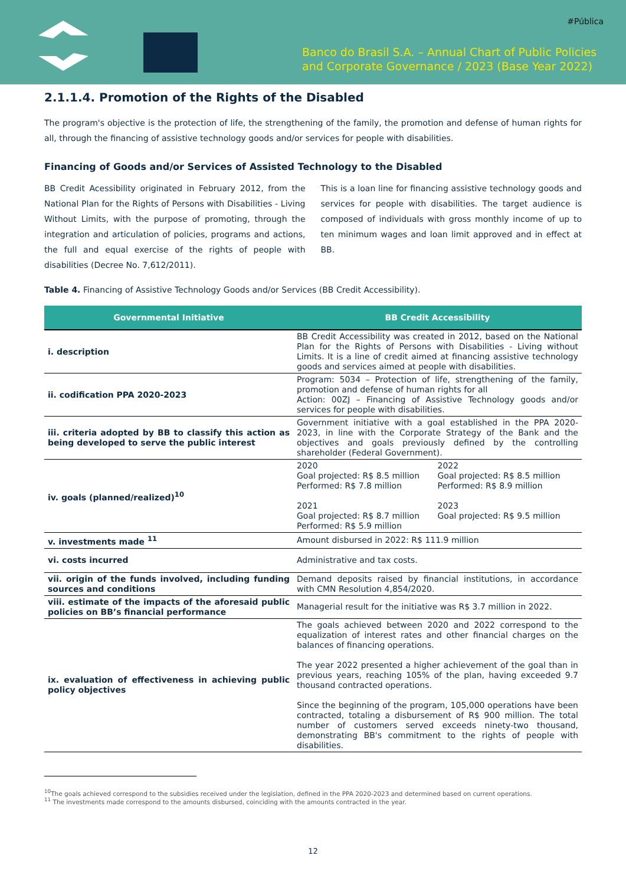#Pública
Banco do Brasil S.A. – Annual Chart of Public Policies
and Corporate Governance / 2023 (Base Year 2022)
2.1.1.4. Promotion of the Rights of the Disabled
The program's objective is the protection of life, the strengthening of the family, the promotion and defense of human rights for all, through the financing of assistive technology goods and/or services for people with disabilities.
Financing of Goods and/or Services of Assisted Technology to the Disabled
BB Credit Acessibility originated in February 2012, from the National Plan for the Rights of Persons with Disabilities - Living Without Limits, with the purpose of promoting, through the integration and articulation of policies, programs and actions, the full and equal exercise of the rights of people with disabilities (Decree No. 7,612/2011).
This is a loan line for financing assistive technology goods and services for people with disabilities. The target audience is composed of individuals with gross monthly income of up to ten minimum wages and loan limit approved and in effect at BB.
Table 4. Financing of Assistive Technology Goods and/or Services (BB Credit Accessibility).
| Governmental Initiative | BB Credit Accessibility |
| --- | --- |
| i. description | BB Credit Accessibility was created in 2012, based on the National Plan for the Rights of Persons with Disabilities - Living without Limits. It is a line of credit aimed at financing assistive technology goods and services aimed at people with disabilities. |
| ii. codification PPA 2020-2023 | Program: 5034 – Protection of life, strengthening of the family, promotion and defense of human rights for all Action: 00ZJ – Financing of Assistive Technology goods and/or services for people with disabilities. |
| iii. criteria adopted by BB to classify this action as being developed to serve the public interest | Government initiative with a goal established in the PPA 2020-2023, in line with the Corporate Strategy of the Bank and the objectives and goals previously defined by the controlling shareholder (Federal Government). |
| iv. goals (planned/realized)<sup>10</sup> | 2020 Goal projected: R$ 8.5 million Performed: R$ 7.8 million 2021 Goal projected: R$ 8.7 million Performed: R$ 5.9 million 2022 Goal projected: R$ 8.5 million Performed: R$ 8.9 million 2023 Goal projected: R$ 9.5 million |
| v. investments made <sup>11</sup> | Amount disbursed in 2022: R$ 111.9 million |
| vi. costs incurred | Administrative and tax costs. |
| vii. origin of the funds involved, including funding sources and conditions | Demand deposits raised by financial institutions, in accordance with CMN Resolution 4,854/2020. |
| viii. estimate of the impacts of the aforesaid public policies on BB’s financial performance | Managerial result for the initiative was R$ 3.7 million in 2022. |
| ix. evaluation of effectiveness in achieving public policy objectives | The goals achieved between 2020 and 2022 correspond to the equalization of interest rates and other financial charges on the balances of financing operations. The year 2022 presented a higher achievement of the goal than in previous years, reaching 105% of the plan, having exceeded 9.7 thousand contracted operations. Since the beginning of the program, 105,000 operations have been contracted, totaling a disbursement of R$ 900 million. The total number of customers served exceeds ninety-two thousand, demonstrating BB's commitment to the rights of people with disabilities. |
<sup>10</sup> The goals achieved correspond to the subsidies received under the legislation, defined in the PPA 2020-2023 and determined based on current operations.
<sup>11</sup> The investments made correspond to the amounts disbursed, coinciding with the amounts contracted in the year.
12